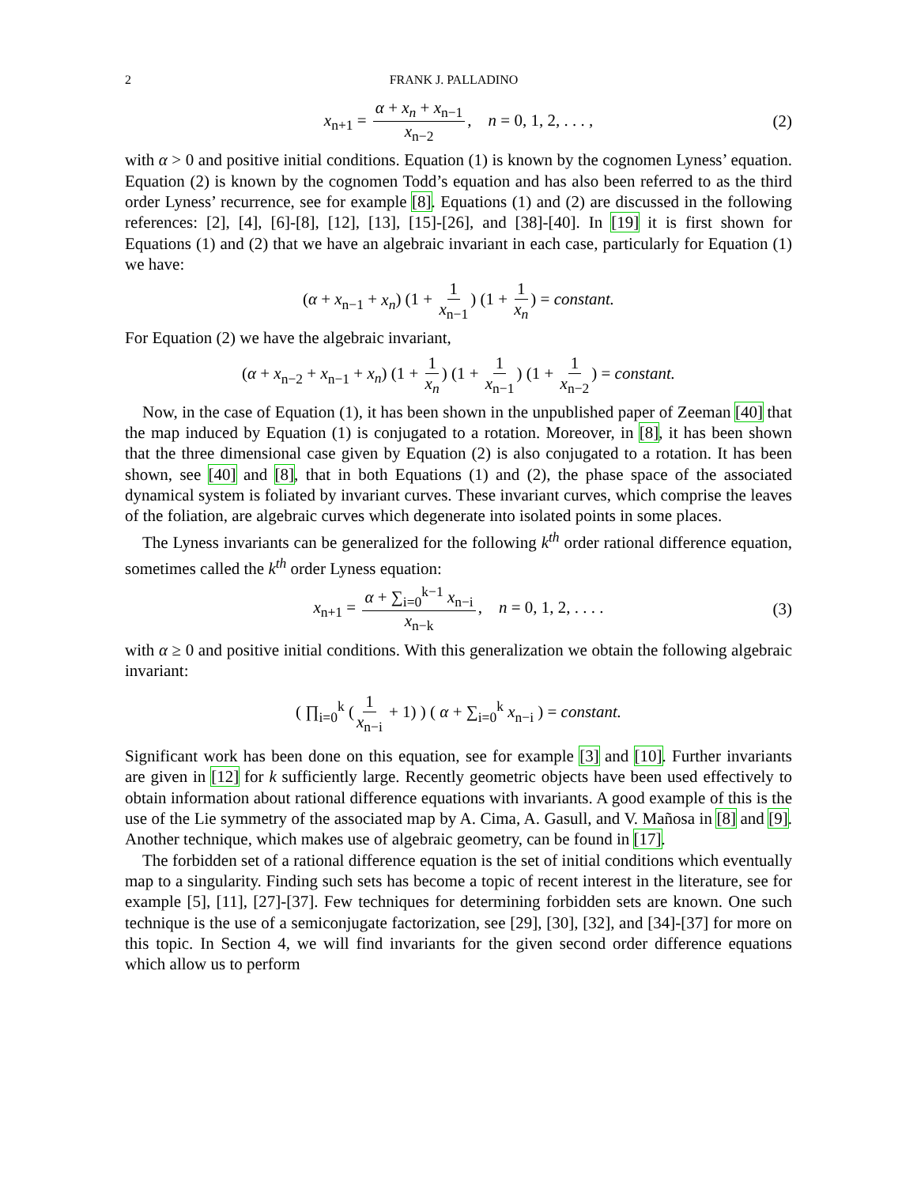2 FRANK J. PALLADINO
x<sub>n+1</sub> = α + x<sub>n</sub> + x<sub>n−1</sub> x<sub>n−2</sub>, n = 0, 1, 2, . . . , (2)
with α > 0 and positive initial conditions. Equation (1) is known by the cognomen Lyness’ equation. Equation (2) is known by the cognomen Todd’s equation and has also been referred to as the third order Lyness’ recurrence, see for example [8]. Equations (1) and (2) are discussed in the following references: [2], [4], [6]-[8], [12], [13], [15]-[26], and [38]-[40]. In [19] it is first shown for Equations (1) and (2) that we have an algebraic invariant in each case, particularly for Equation (1) we have:
(α + x<sub>n−1</sub> + x<sub>n</sub>) (1 + 1 x<sub>n−1</sub>) (1 + 1 x<sub>n</sub>) = constant.
For Equation (2) we have the algebraic invariant,
(α + x<sub>n−2</sub> + x<sub>n−1</sub> + x<sub>n</sub>) (1 + 1 x<sub>n</sub>) (1 + 1 x<sub>n−1</sub>) (1 + 1 x<sub>n−2</sub>) = constant.
Now, in the case of Equation (1), it has been shown in the unpublished paper of Zeeman [40] that the map induced by Equation (1) is conjugated to a rotation. Moreover, in [8], it has been shown that the three dimensional case given by Equation (2) is also conjugated to a rotation. It has been shown, see [40] and [8], that in both Equations (1) and (2), the phase space of the associated dynamical system is foliated by invariant curves. These invariant curves, which comprise the leaves of the foliation, are algebraic curves which degenerate into isolated points in some places.
The Lyness invariants can be generalized for the following k<sup>th</sup> order rational difference equation, sometimes called the k<sup>th</sup> order Lyness equation:
x<sub>n+1</sub> = α + ∑<sub>i=0</sub><sup>k−1</sup> x<sub>n−i</sub> x<sub>n−k</sub>, n = 0, 1, 2, . . . . (3)
with α ≥ 0 and positive initial conditions. With this generalization we obtain the following algebraic invariant:
( ∏<sub>i=0</sub><sup>k</sup> (1 x<sub>n−i</sub> + 1) ) ( α + ∑<sub>i=0</sub><sup>k</sup> x<sub>n−i</sub> ) = constant.
Significant work has been done on this equation, see for example [3] and [10]. Further invariants are given in [12] for k sufficiently large. Recently geometric objects have been used effectively to obtain information about rational difference equations with invariants. A good example of this is the use of the Lie symmetry of the associated map by A. Cima, A. Gasull, and V. Mañosa in [8] and [9]. Another technique, which makes use of algebraic geometry, can be found in [17].
The forbidden set of a rational difference equation is the set of initial conditions which eventually map to a singularity. Finding such sets has become a topic of recent interest in the literature, see for example [5], [11], [27]-[37]. Few techniques for determining forbidden sets are known. One such technique is the use of a semiconjugate factorization, see [29], [30], [32], and [34]-[37] for more on this topic. In Section 4, we will find invariants for the given second order difference equations which allow us to perform